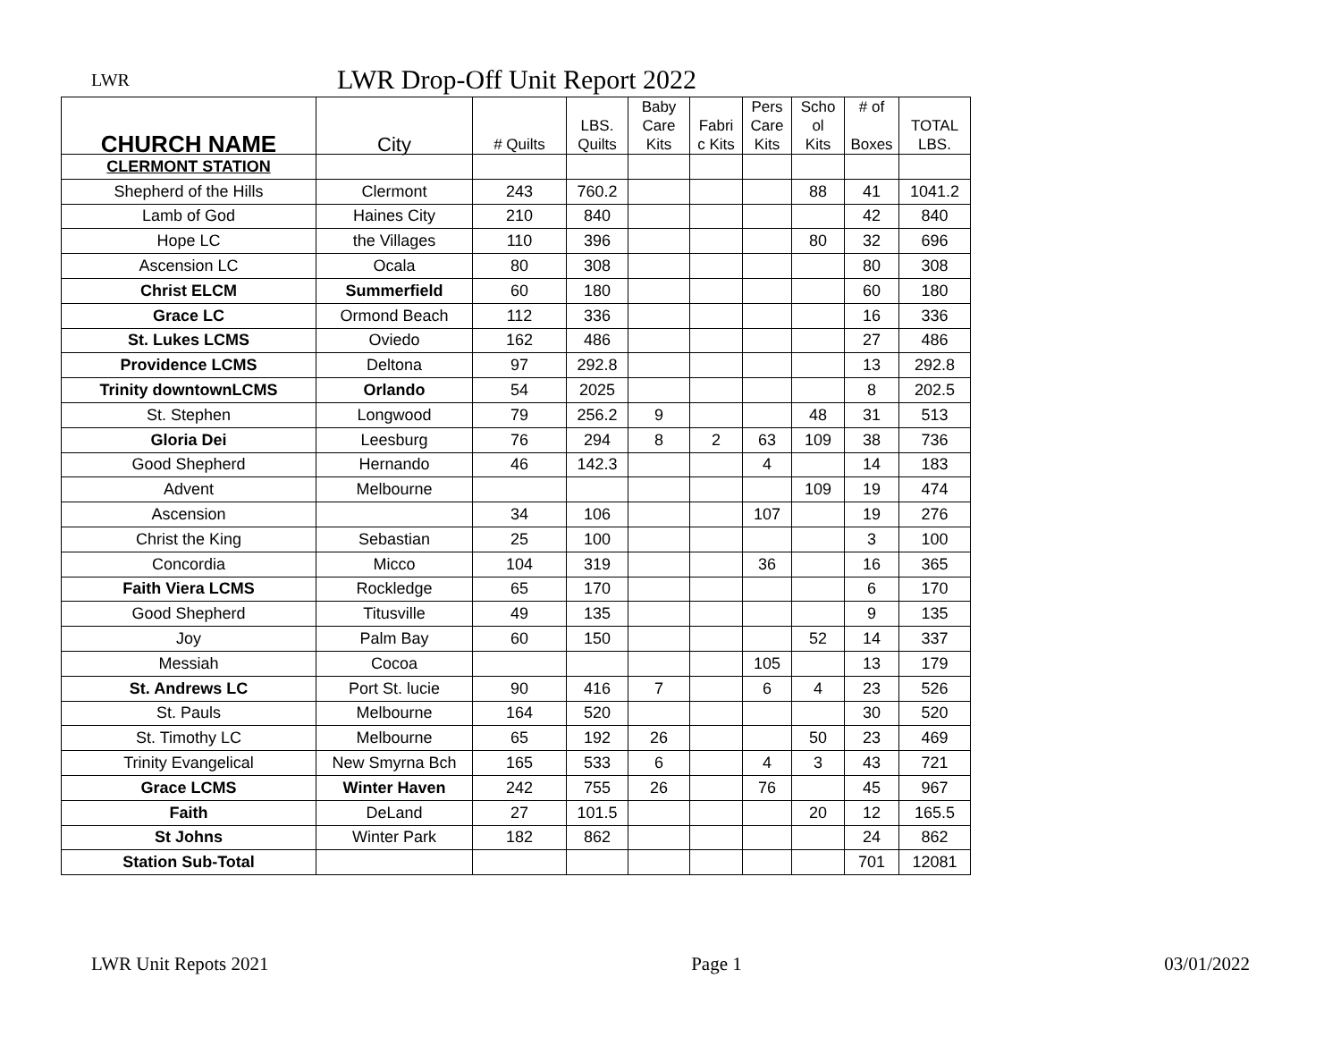LWR
LWR Drop-Off Unit Report 2022
| CHURCH NAME | City | # Quilts | LBS. Quilts | Baby Care Kits | Fabri c Kits | Pers Care Kits | Scho ol Kits | # of Boxes | TOTAL LBS. |
| --- | --- | --- | --- | --- | --- | --- | --- | --- | --- |
| CLERMONT STATION | | | | | | | | | |
| Shepherd of the Hills | Clermont | 243 | 760.2 | | | | 88 | 41 | 1041.2 |
| Lamb of God | Haines City | 210 | 840 | | | | | 42 | 840 |
| Hope LC | the Villages | 110 | 396 | | | | 80 | 32 | 696 |
| Ascension LC | Ocala | 80 | 308 | | | | | 80 | 308 |
| Christ ELCM | Summerfield | 60 | 180 | | | | | 60 | 180 |
| Grace LC | Ormond Beach | 112 | 336 | | | | | 16 | 336 |
| St. Lukes LCMS | Oviedo | 162 | 486 | | | | | 27 | 486 |
| Providence LCMS | Deltona | 97 | 292.8 | | | | | 13 | 292.8 |
| Trinity downtownLCMS | Orlando | 54 | 2025 | | | | | 8 | 202.5 |
| St. Stephen | Longwood | 79 | 256.2 | 9 | | | 48 | 31 | 513 |
| Gloria Dei | Leesburg | 76 | 294 | 8 | 2 | 63 | 109 | 38 | 736 |
| Good Shepherd | Hernando | 46 | 142.3 | | | 4 | | 14 | 183 |
| Advent | Melbourne | | | | | | 109 | 19 | 474 |
| Ascension | | 34 | 106 | | | 107 | | 19 | 276 |
| Christ the King | Sebastian | 25 | 100 | | | | | 3 | 100 |
| Concordia | Micco | 104 | 319 | | | 36 | | 16 | 365 |
| Faith Viera LCMS | Rockledge | 65 | 170 | | | | | 6 | 170 |
| Good Shepherd | Titusville | 49 | 135 | | | | | 9 | 135 |
| Joy | Palm Bay | 60 | 150 | | | | 52 | 14 | 337 |
| Messiah | Cocoa | | | | | 105 | | 13 | 179 |
| St. Andrews LC | Port St. lucie | 90 | 416 | 7 | | 6 | 4 | 23 | 526 |
| St. Pauls | Melbourne | 164 | 520 | | | | | 30 | 520 |
| St. Timothy LC | Melbourne | 65 | 192 | 26 | | | 50 | 23 | 469 |
| Trinity Evangelical | New Smyrna Bch | 165 | 533 | 6 | | 4 | 3 | 43 | 721 |
| Grace LCMS | Winter Haven | 242 | 755 | 26 | | 76 | | 45 | 967 |
| Faith | DeLand | 27 | 101.5 | | | | 20 | 12 | 165.5 |
| St Johns | Winter Park | 182 | 862 | | | | | 24 | 862 |
| Station Sub-Total | | | | | | | | 701 | 12081 |
LWR Unit Repots 2021 Page 1 03/01/2022